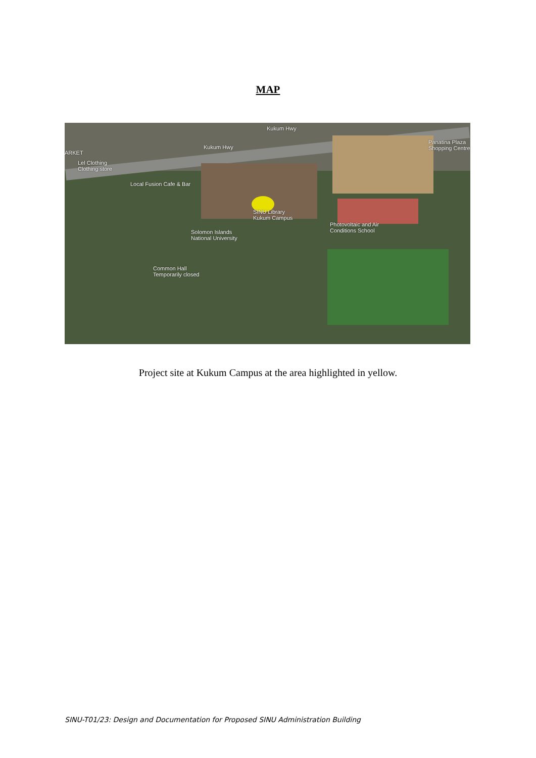MAP
Kukum Hwy
Kukum Hwy
Panatina Plaza Shopping Centre
ARKET
Lel Clothing
Clothing store
Local Fusion Cafe & Bar
SINU Library
Kukum Campus
Solomon Islands
National University
Photovoltaic and Air
Conditions School
Common Hall
Temporarily closed
Project site at Kukum Campus at the area highlighted in yellow.
SINU-T01/23: Design and Documentation for Proposed SINU Administration Building